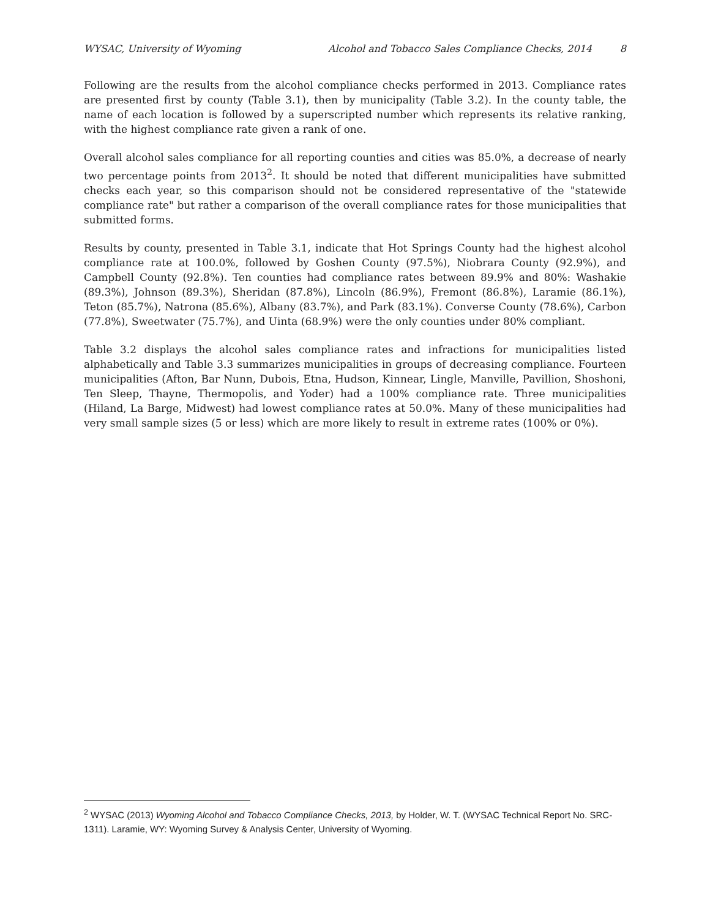WYSAC, University of Wyoming Alcohol and Tobacco Sales Compliance Checks, 2014 8
Following are the results from the alcohol compliance checks performed in 2013. Compliance rates are presented first by county (Table 3.1), then by municipality (Table 3.2). In the county table, the name of each location is followed by a superscripted number which represents its relative ranking, with the highest compliance rate given a rank of one.
Overall alcohol sales compliance for all reporting counties and cities was 85.0%, a decrease of nearly two percentage points from 2013<sup>2</sup>. It should be noted that different municipalities have submitted checks each year, so this comparison should not be considered representative of the "statewide compliance rate" but rather a comparison of the overall compliance rates for those municipalities that submitted forms.
Results by county, presented in Table 3.1, indicate that Hot Springs County had the highest alcohol compliance rate at 100.0%, followed by Goshen County (97.5%), Niobrara County (92.9%), and Campbell County (92.8%). Ten counties had compliance rates between 89.9% and 80%: Washakie (89.3%), Johnson (89.3%), Sheridan (87.8%), Lincoln (86.9%), Fremont (86.8%), Laramie (86.1%), Teton (85.7%), Natrona (85.6%), Albany (83.7%), and Park (83.1%). Converse County (78.6%), Carbon (77.8%), Sweetwater (75.7%), and Uinta (68.9%) were the only counties under 80% compliant.
Table 3.2 displays the alcohol sales compliance rates and infractions for municipalities listed alphabetically and Table 3.3 summarizes municipalities in groups of decreasing compliance. Fourteen municipalities (Afton, Bar Nunn, Dubois, Etna, Hudson, Kinnear, Lingle, Manville, Pavillion, Shoshoni, Ten Sleep, Thayne, Thermopolis, and Yoder) had a 100% compliance rate. Three municipalities (Hiland, La Barge, Midwest) had lowest compliance rates at 50.0%. Many of these municipalities had very small sample sizes (5 or less) which are more likely to result in extreme rates (100% or 0%).
<sup>2</sup> WYSAC (2013) Wyoming Alcohol and Tobacco Compliance Checks, 2013, by Holder, W. T. (WYSAC Technical Report No. SRC-1311). Laramie, WY: Wyoming Survey & Analysis Center, University of Wyoming.